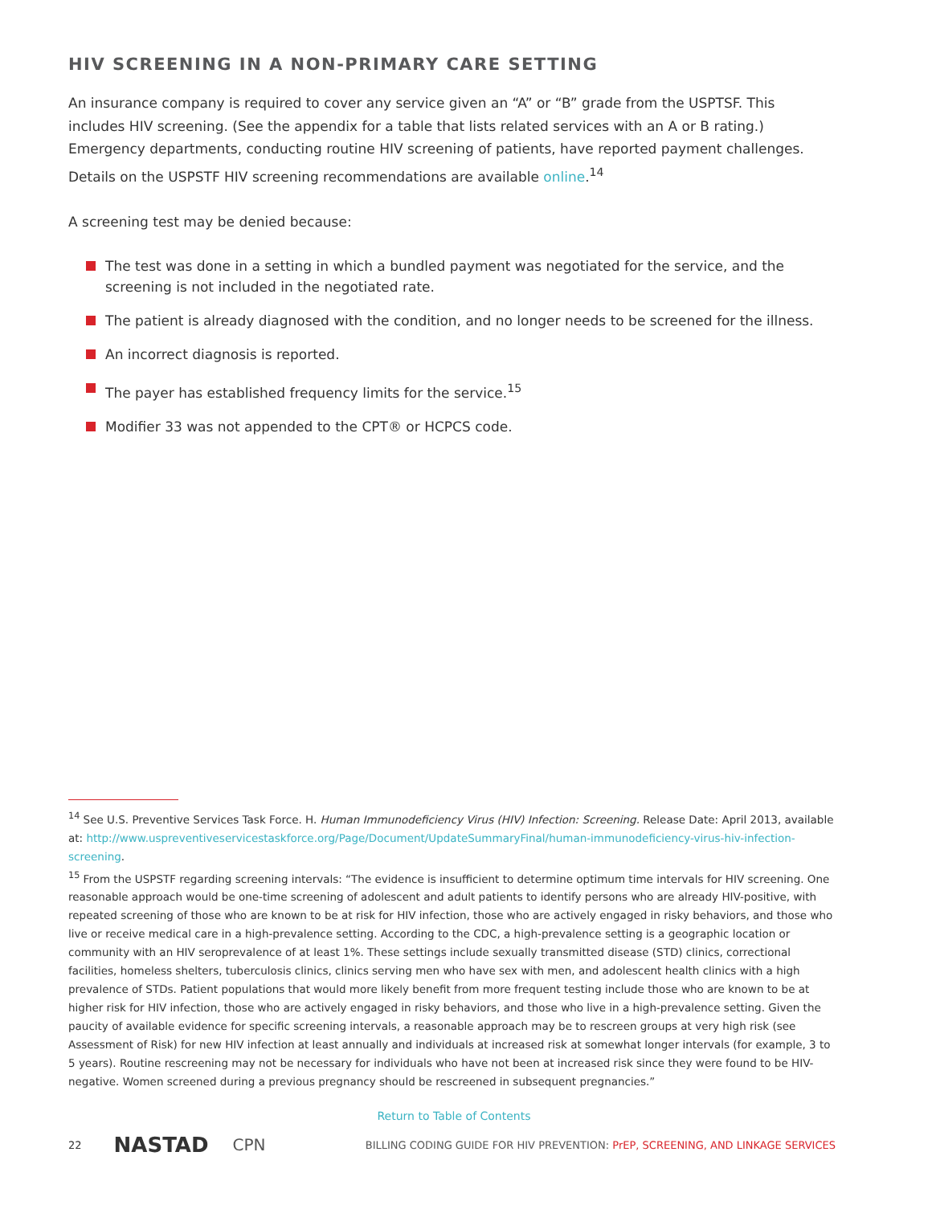HIV SCREENING IN A NON-PRIMARY CARE SETTING
An insurance company is required to cover any service given an “A” or “B” grade from the USPTSF. This includes HIV screening. (See the appendix for a table that lists related services with an A or B rating.) Emergency departments, conducting routine HIV screening of patients, have reported payment challenges. Details on the USPSTF HIV screening recommendations are available online.<sup>14</sup>
A screening test may be denied because:
The test was done in a setting in which a bundled payment was negotiated for the service, and the screening is not included in the negotiated rate.
The patient is already diagnosed with the condition, and no longer needs to be screened for the illness.
An incorrect diagnosis is reported.
The payer has established frequency limits for the service.<sup>15</sup>
Modifier 33 was not appended to the CPT® or HCPCS code.
<sup>14</sup> See U.S. Preventive Services Task Force. H. Human Immunodeficiency Virus (HIV) Infection: Screening. Release Date: April 2013, available at: http://www.uspreventiveservicestaskforce.org/Page/Document/UpdateSummaryFinal/human-immunodeficiency-virus-hiv-infection-screening.
<sup>15</sup> From the USPSTF regarding screening intervals: “The evidence is insufficient to determine optimum time intervals for HIV screening. One reasonable approach would be one-time screening of adolescent and adult patients to identify persons who are already HIV-positive, with repeated screening of those who are known to be at risk for HIV infection, those who are actively engaged in risky behaviors, and those who live or receive medical care in a high-prevalence setting. According to the CDC, a high-prevalence setting is a geographic location or community with an HIV seroprevalence of at least 1%. These settings include sexually transmitted disease (STD) clinics, correctional facilities, homeless shelters, tuberculosis clinics, clinics serving men who have sex with men, and adolescent health clinics with a high prevalence of STDs. Patient populations that would more likely benefit from more frequent testing include those who are known to be at higher risk for HIV infection, those who are actively engaged in risky behaviors, and those who live in a high-prevalence setting. Given the paucity of available evidence for specific screening intervals, a reasonable approach may be to rescreen groups at very high risk (see Assessment of Risk) for new HIV infection at least annually and individuals at increased risk at somewhat longer intervals (for example, 3 to 5 years). Routine rescreening may not be necessary for individuals who have not been at increased risk since they were found to be HIV-negative. Women screened during a previous pregnancy should be rescreened in subsequent pregnancies.”
Return to Table of Contents
22 NASTAD CPN BILLING CODING GUIDE FOR HIV PREVENTION: PrEP, SCREENING, AND LINKAGE SERVICES